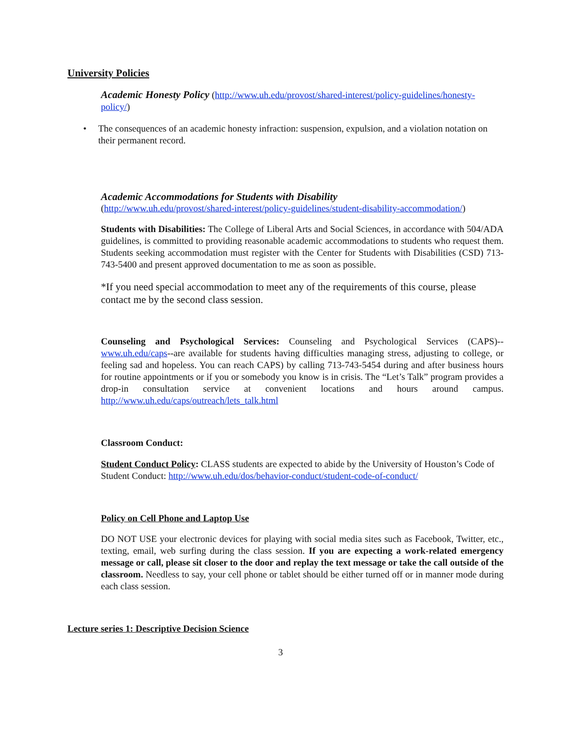University Policies
Academic Honesty Policy (http://www.uh.edu/provost/shared-interest/policy-guidelines/honesty-policy/)
• The consequences of an academic honesty infraction: suspension, expulsion, and a violation notation on their permanent record.
Academic Accommodations for Students with Disability
(http://www.uh.edu/provost/shared-interest/policy-guidelines/student-disability-accommodation/)
Students with Disabilities: The College of Liberal Arts and Social Sciences, in accordance with 504/ADA guidelines, is committed to providing reasonable academic accommodations to students who request them. Students seeking accommodation must register with the Center for Students with Disabilities (CSD) 713-743-5400 and present approved documentation to me as soon as possible.
*If you need special accommodation to meet any of the requirements of this course, please contact me by the second class session.
Counseling and Psychological Services: Counseling and Psychological Services (CAPS)--www.uh.edu/caps--are available for students having difficulties managing stress, adjusting to college, or feeling sad and hopeless. You can reach CAPS) by calling 713-743-5454 during and after business hours for routine appointments or if you or somebody you know is in crisis. The “Let’s Talk” program provides a drop-in consultation service at convenient locations and hours around campus. http://www.uh.edu/caps/outreach/lets_talk.html
Classroom Conduct:
Student Conduct Policy: CLASS students are expected to abide by the University of Houston’s Code of Student Conduct: http://www.uh.edu/dos/behavior-conduct/student-code-of-conduct/
Policy on Cell Phone and Laptop Use
DO NOT USE your electronic devices for playing with social media sites such as Facebook, Twitter, etc., texting, email, web surfing during the class session. If you are expecting a work-related emergency message or call, please sit closer to the door and replay the text message or take the call outside of the classroom. Needless to say, your cell phone or tablet should be either turned off or in manner mode during each class session.
Lecture series 1: Descriptive Decision Science
3